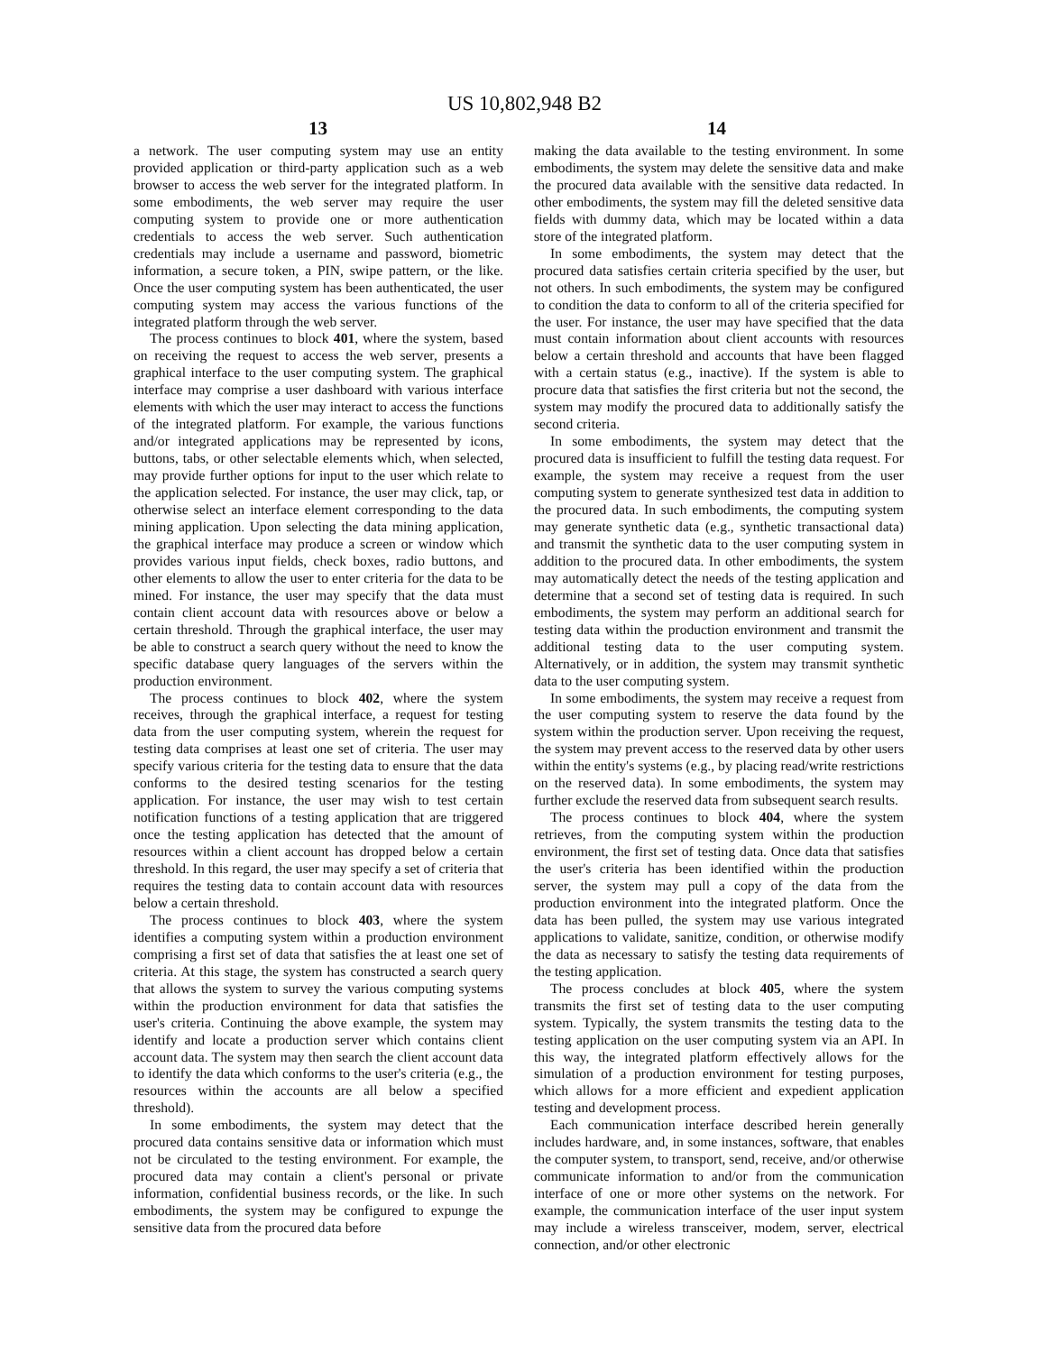US 10,802,948 B2
13 14
a network. The user computing system may use an entity provided application or third-party application such as a web browser to access the web server for the integrated platform. In some embodiments, the web server may require the user computing system to provide one or more authentication credentials to access the web server. Such authentication credentials may include a username and password, biometric information, a secure token, a PIN, swipe pattern, or the like. Once the user computing system has been authenticated, the user computing system may access the various functions of the integrated platform through the web server.
The process continues to block 401, where the system, based on receiving the request to access the web server, presents a graphical interface to the user computing system. The graphical interface may comprise a user dashboard with various interface elements with which the user may interact to access the functions of the integrated platform. For example, the various functions and/or integrated applications may be represented by icons, buttons, tabs, or other selectable elements which, when selected, may provide further options for input to the user which relate to the application selected. For instance, the user may click, tap, or otherwise select an interface element corresponding to the data mining application. Upon selecting the data mining application, the graphical interface may produce a screen or window which provides various input fields, check boxes, radio buttons, and other elements to allow the user to enter criteria for the data to be mined. For instance, the user may specify that the data must contain client account data with resources above or below a certain threshold. Through the graphical interface, the user may be able to construct a search query without the need to know the specific database query languages of the servers within the production environment.
The process continues to block 402, where the system receives, through the graphical interface, a request for testing data from the user computing system, wherein the request for testing data comprises at least one set of criteria. The user may specify various criteria for the testing data to ensure that the data conforms to the desired testing scenarios for the testing application. For instance, the user may wish to test certain notification functions of a testing application that are triggered once the testing application has detected that the amount of resources within a client account has dropped below a certain threshold. In this regard, the user may specify a set of criteria that requires the testing data to contain account data with resources below a certain threshold.
The process continues to block 403, where the system identifies a computing system within a production environment comprising a first set of data that satisfies the at least one set of criteria. At this stage, the system has constructed a search query that allows the system to survey the various computing systems within the production environment for data that satisfies the user's criteria. Continuing the above example, the system may identify and locate a production server which contains client account data. The system may then search the client account data to identify the data which conforms to the user's criteria (e.g., the resources within the accounts are all below a specified threshold).
In some embodiments, the system may detect that the procured data contains sensitive data or information which must not be circulated to the testing environment. For example, the procured data may contain a client's personal or private information, confidential business records, or the like. In such embodiments, the system may be configured to expunge the sensitive data from the procured data before
making the data available to the testing environment. In some embodiments, the system may delete the sensitive data and make the procured data available with the sensitive data redacted. In other embodiments, the system may fill the deleted sensitive data fields with dummy data, which may be located within a data store of the integrated platform.
In some embodiments, the system may detect that the procured data satisfies certain criteria specified by the user, but not others. In such embodiments, the system may be configured to condition the data to conform to all of the criteria specified for the user. For instance, the user may have specified that the data must contain information about client accounts with resources below a certain threshold and accounts that have been flagged with a certain status (e.g., inactive). If the system is able to procure data that satisfies the first criteria but not the second, the system may modify the procured data to additionally satisfy the second criteria.
In some embodiments, the system may detect that the procured data is insufficient to fulfill the testing data request. For example, the system may receive a request from the user computing system to generate synthesized test data in addition to the procured data. In such embodiments, the computing system may generate synthetic data (e.g., synthetic transactional data) and transmit the synthetic data to the user computing system in addition to the procured data. In other embodiments, the system may automatically detect the needs of the testing application and determine that a second set of testing data is required. In such embodiments, the system may perform an additional search for testing data within the production environment and transmit the additional testing data to the user computing system. Alternatively, or in addition, the system may transmit synthetic data to the user computing system.
In some embodiments, the system may receive a request from the user computing system to reserve the data found by the system within the production server. Upon receiving the request, the system may prevent access to the reserved data by other users within the entity's systems (e.g., by placing read/write restrictions on the reserved data). In some embodiments, the system may further exclude the reserved data from subsequent search results.
The process continues to block 404, where the system retrieves, from the computing system within the production environment, the first set of testing data. Once data that satisfies the user's criteria has been identified within the production server, the system may pull a copy of the data from the production environment into the integrated platform. Once the data has been pulled, the system may use various integrated applications to validate, sanitize, condition, or otherwise modify the data as necessary to satisfy the testing data requirements of the testing application.
The process concludes at block 405, where the system transmits the first set of testing data to the user computing system. Typically, the system transmits the testing data to the testing application on the user computing system via an API. In this way, the integrated platform effectively allows for the simulation of a production environment for testing purposes, which allows for a more efficient and expedient application testing and development process.
Each communication interface described herein generally includes hardware, and, in some instances, software, that enables the computer system, to transport, send, receive, and/or otherwise communicate information to and/or from the communication interface of one or more other systems on the network. For example, the communication interface of the user input system may include a wireless transceiver, modem, server, electrical connection, and/or other electronic